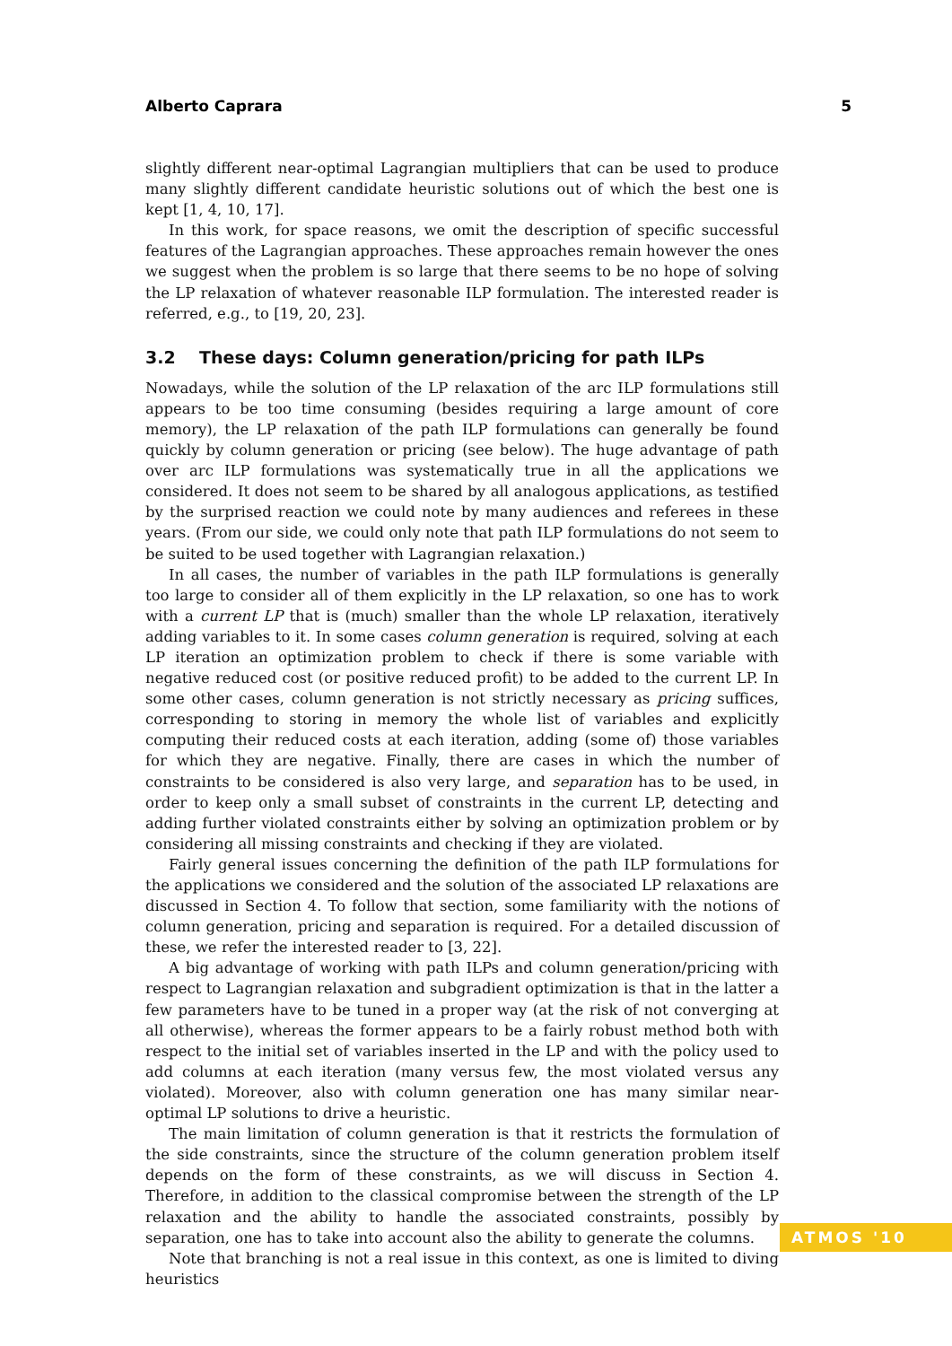Alberto Caprara 5
slightly different near-optimal Lagrangian multipliers that can be used to produce many slightly different candidate heuristic solutions out of which the best one is kept [1, 4, 10, 17].
In this work, for space reasons, we omit the description of specific successful features of the Lagrangian approaches. These approaches remain however the ones we suggest when the problem is so large that there seems to be no hope of solving the LP relaxation of whatever reasonable ILP formulation. The interested reader is referred, e.g., to [19, 20, 23].
3.2 These days: Column generation/pricing for path ILPs
Nowadays, while the solution of the LP relaxation of the arc ILP formulations still appears to be too time consuming (besides requiring a large amount of core memory), the LP relaxation of the path ILP formulations can generally be found quickly by column generation or pricing (see below). The huge advantage of path over arc ILP formulations was systematically true in all the applications we considered. It does not seem to be shared by all analogous applications, as testified by the surprised reaction we could note by many audiences and referees in these years. (From our side, we could only note that path ILP formulations do not seem to be suited to be used together with Lagrangian relaxation.)
In all cases, the number of variables in the path ILP formulations is generally too large to consider all of them explicitly in the LP relaxation, so one has to work with a current LP that is (much) smaller than the whole LP relaxation, iteratively adding variables to it. In some cases column generation is required, solving at each LP iteration an optimization problem to check if there is some variable with negative reduced cost (or positive reduced profit) to be added to the current LP. In some other cases, column generation is not strictly necessary as pricing suffices, corresponding to storing in memory the whole list of variables and explicitly computing their reduced costs at each iteration, adding (some of) those variables for which they are negative. Finally, there are cases in which the number of constraints to be considered is also very large, and separation has to be used, in order to keep only a small subset of constraints in the current LP, detecting and adding further violated constraints either by solving an optimization problem or by considering all missing constraints and checking if they are violated.
Fairly general issues concerning the definition of the path ILP formulations for the applications we considered and the solution of the associated LP relaxations are discussed in Section 4. To follow that section, some familiarity with the notions of column generation, pricing and separation is required. For a detailed discussion of these, we refer the interested reader to [3, 22].
A big advantage of working with path ILPs and column generation/pricing with respect to Lagrangian relaxation and subgradient optimization is that in the latter a few parameters have to be tuned in a proper way (at the risk of not converging at all otherwise), whereas the former appears to be a fairly robust method both with respect to the initial set of variables inserted in the LP and with the policy used to add columns at each iteration (many versus few, the most violated versus any violated). Moreover, also with column generation one has many similar near-optimal LP solutions to drive a heuristic.
The main limitation of column generation is that it restricts the formulation of the side constraints, since the structure of the column generation problem itself depends on the form of these constraints, as we will discuss in Section 4. Therefore, in addition to the classical compromise between the strength of the LP relaxation and the ability to handle the associated constraints, possibly by separation, one has to take into account also the ability to generate the columns.
Note that branching is not a real issue in this context, as one is limited to diving heuristics
ATMOS '10